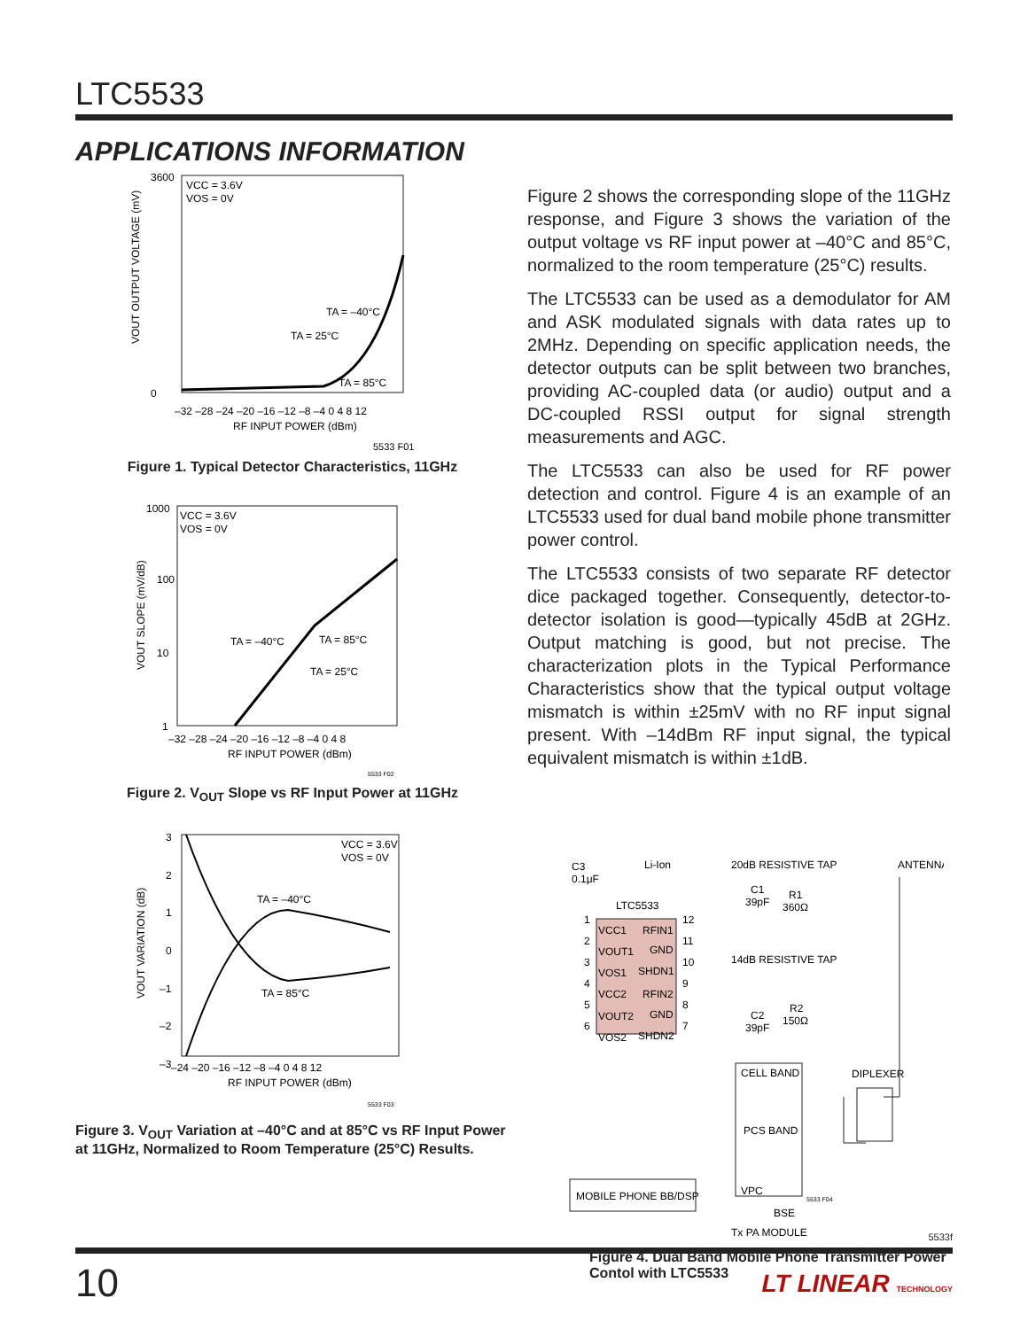LTC5533
APPLICATIONS INFORMATION
3600
0
VCC = 3.6V
VOS = 0V
TA = –40°C
TA = 25°C
TA = 85°C
–32 –28 –24 –20 –16 –12 –8 –4 0 4 8 12
RF INPUT POWER (dBm)
VOUT OUTPUT VOLTAGE (mV)
5533 F01
Figure 1. Typical Detector Characteristics, 11GHz
1000
100
10
1
VCC = 3.6V
VOS = 0V
TA = –40°C
TA = 85°C
TA = 25°C
–32 –28 –24 –20 –16 –12 –8 –4 0 4 8
RF INPUT POWER (dBm)
VOUT SLOPE (mV/dB)
5533 F02
Figure 2. V<sub>OUT</sub> Slope vs RF Input Power at 11GHz
3
2
1
0
–1
–2
–3
VCC = 3.6V
VOS = 0V
TA = –40°C
TA = 85°C
–24 –20 –16 –12 –8 –4 0 4 8 12
RF INPUT POWER (dBm)
VOUT VARIATION (dB)
5533 F03
Figure 3. V<sub>OUT</sub> Variation at –40°C and at 85°C vs RF Input Power at 11GHz, Normalized to Room Temperature (25°C) Results.
Figure 2 shows the corresponding slope of the 11GHz response, and Figure 3 shows the variation of the output voltage vs RF input power at –40°C and 85°C, normalized to the room temperature (25°C) results.
The LTC5533 can be used as a demodulator for AM and ASK modulated signals with data rates up to 2MHz. Depending on specific application needs, the detector outputs can be split between two branches, providing AC-coupled data (or audio) output and a DC-coupled RSSI output for signal strength measurements and AGC.
The LTC5533 can also be used for RF power detection and control. Figure 4 is an example of an LTC5533 used for dual band mobile phone transmitter power control.
The LTC5533 consists of two separate RF detector dice packaged together. Consequently, detector-to-detector isolation is good—typically 45dB at 2GHz. Output matching is good, but not precise. The characterization plots in the Typical Performance Characteristics show that the typical output voltage mismatch is within ±25mV with no RF input signal present. With –14dBm RF input signal, the typical equivalent mismatch is within ±1dB.
C3
0.1μF
Li-Ion
LTC5533
VCC1
RFIN1
VOUT1
GND
VOS1
SHDN1
VCC2
RFIN2
VOUT2
GND
VOS2
SHDN2
1
2
3
4
5
6
12
11
10
9
8
7
20dB RESISTIVE TAP
C1
39pF
R1
360Ω
14dB RESISTIVE TAP
R2
150Ω
C2
39pF
ANTENNA
DIPLEXER
CELL BAND
PCS BAND
VPC
BSE
Tx PA MODULE
MOBILE PHONE BB/DSP
5533 F04
Figure 4. Dual Band Mobile Phone Transmitter Power Contol with LTC5533
5533f
10
LT LINEAR TECHNOLOGY